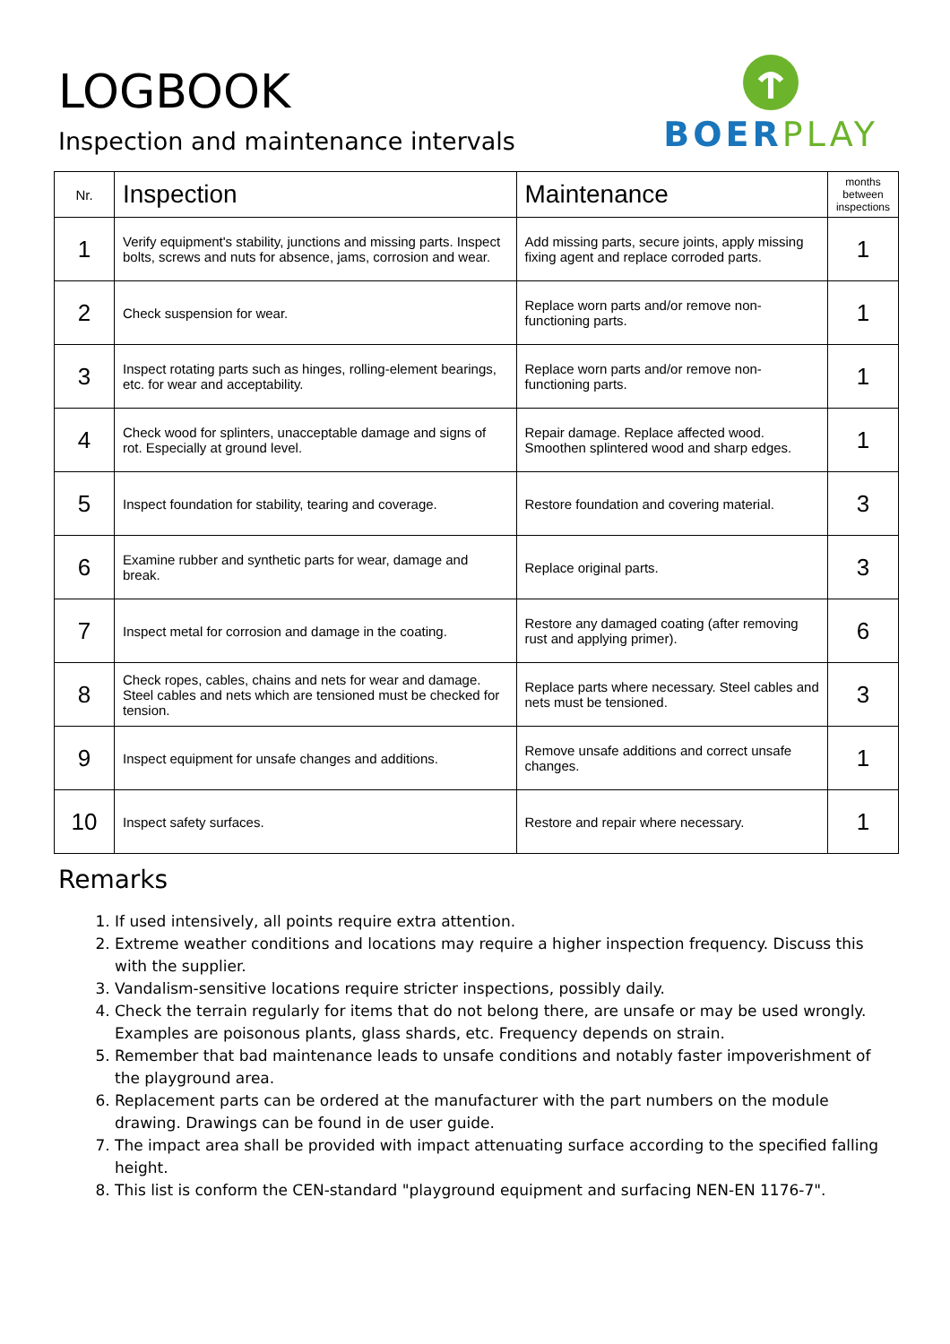LOGBOOK
Inspection and maintenance intervals
BOER PLAY
| Nr. | Inspection | Maintenance | months between inspections |
| --- | --- | --- | --- |
| 1 | Verify equipment's stability, junctions and missing parts. Inspect bolts, screws and nuts for absence, jams, corrosion and wear. | Add missing parts, secure joints, apply missing fixing agent and replace corroded parts. | 1 |
| 2 | Check suspension for wear. | Replace worn parts and/or remove non-functioning parts. | 1 |
| 3 | Inspect rotating parts such as hinges, rolling-element bearings, etc. for wear and acceptability. | Replace worn parts and/or remove non-functioning parts. | 1 |
| 4 | Check wood for splinters, unacceptable damage and signs of rot. Especially at ground level. | Repair damage. Replace affected wood. Smoothen splintered wood and sharp edges. | 1 |
| 5 | Inspect foundation for stability, tearing and coverage. | Restore foundation and covering material. | 3 |
| 6 | Examine rubber and synthetic parts for wear, damage and break. | Replace original parts. | 3 |
| 7 | Inspect metal for corrosion and damage in the coating. | Restore any damaged coating (after removing rust and applying primer). | 6 |
| 8 | Check ropes, cables, chains and nets for wear and damage. Steel cables and nets which are tensioned must be checked for tension. | Replace parts where necessary. Steel cables and nets must be tensioned. | 3 |
| 9 | Inspect equipment for unsafe changes and additions. | Remove unsafe additions and correct unsafe changes. | 1 |
| 10 | Inspect safety surfaces. | Restore and repair where necessary. | 1 |
Remarks
1. If used intensively, all points require extra attention.
2. Extreme weather conditions and locations may require a higher inspection frequency. Discuss this with the supplier.
3. Vandalism-sensitive locations require stricter inspections, possibly daily.
4. Check the terrain regularly for items that do not belong there, are unsafe or may be used wrongly. Examples are poisonous plants, glass shards, etc. Frequency depends on strain.
5. Remember that bad maintenance leads to unsafe conditions and notably faster impoverishment of the playground area.
6. Replacement parts can be ordered at the manufacturer with the part numbers on the module drawing. Drawings can be found in de user guide.
7. The impact area shall be provided with impact attenuating surface according to the specified falling height.
8. This list is conform the CEN-standard "playground equipment and surfacing NEN-EN 1176-7".